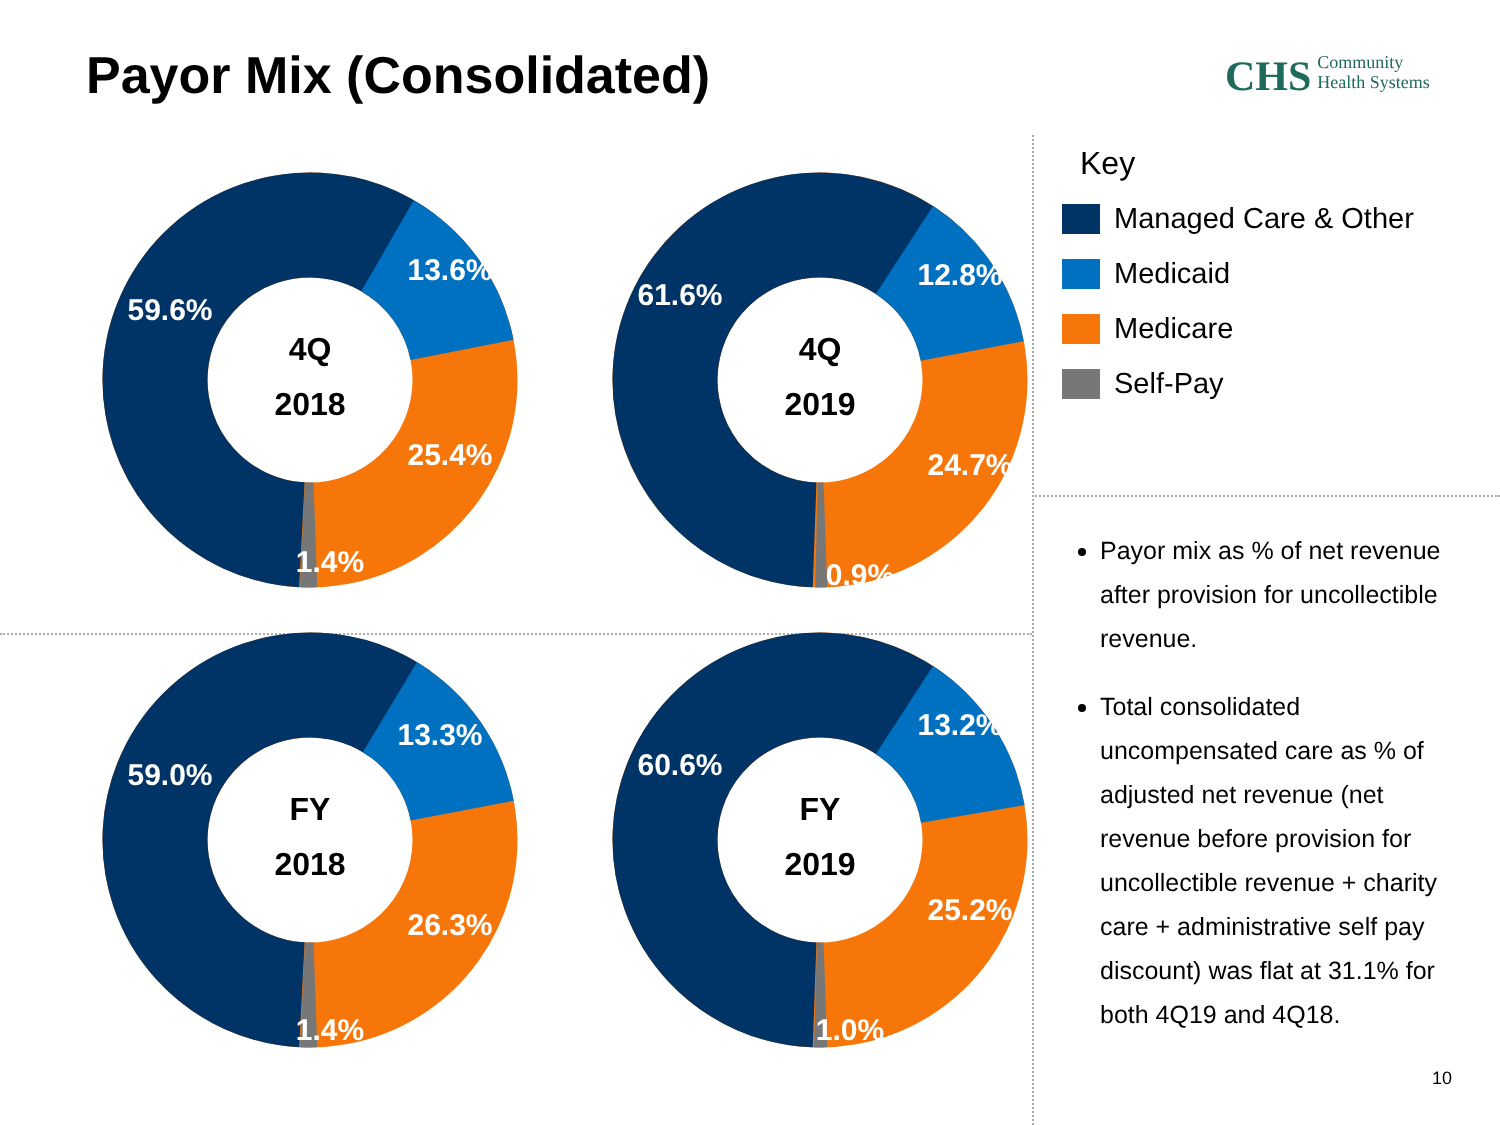Payor Mix (Consolidated)
CHS Community
Health Systems
4Q
2018
59.6%
13.6%
25.4%
1.4%
4Q
2019
61.6%
12.8%
24.7%
0.9%
FY
2018
59.0%
13.3%
26.3%
1.4%
FY
2019
60.6%
13.2%
25.2%
1.0%
Key
Managed Care & Other
Medicaid
Medicare
Self-Pay
Payor mix as % of net revenue after provision for uncollectible revenue.
Total consolidated uncompensated care as % of adjusted net revenue (net revenue before provision for uncollectible revenue + charity care + administrative self pay discount) was flat at 31.1% for both 4Q19 and 4Q18.
10